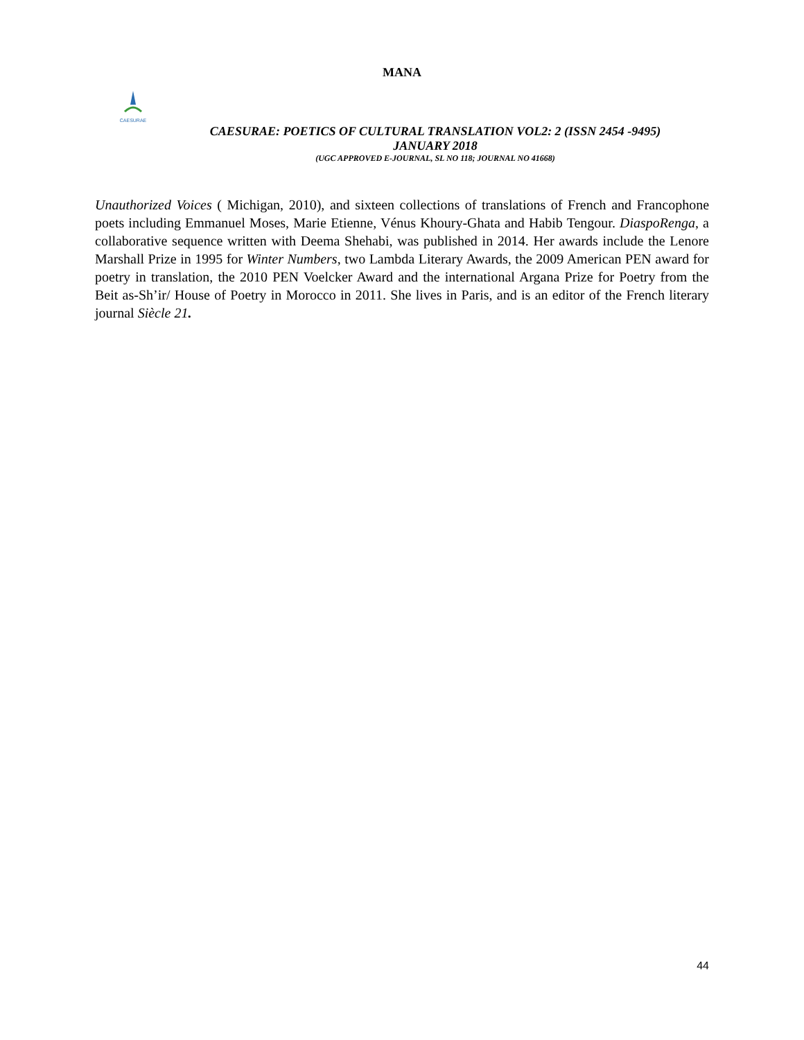MANA
CAESURAE
CAESURAE: POETICS OF CULTURAL TRANSLATION VOL2: 2 (ISSN 2454 -9495)
JANUARY 2018
(UGC APPROVED E-JOURNAL, SL NO 118; JOURNAL NO 41668)
Unauthorized Voices ( Michigan, 2010), and sixteen collections of translations of French and Francophone poets including Emmanuel Moses, Marie Etienne, Vénus Khoury-Ghata and Habib Tengour. DiaspoRenga, a collaborative sequence written with Deema Shehabi, was published in 2014. Her awards include the Lenore Marshall Prize in 1995 for Winter Numbers, two Lambda Literary Awards, the 2009 American PEN award for poetry in translation, the 2010 PEN Voelcker Award and the international Argana Prize for Poetry from the Beit as-Sh’ir/ House of Poetry in Morocco in 2011. She lives in Paris, and is an editor of the French literary journal Siècle 21.
44